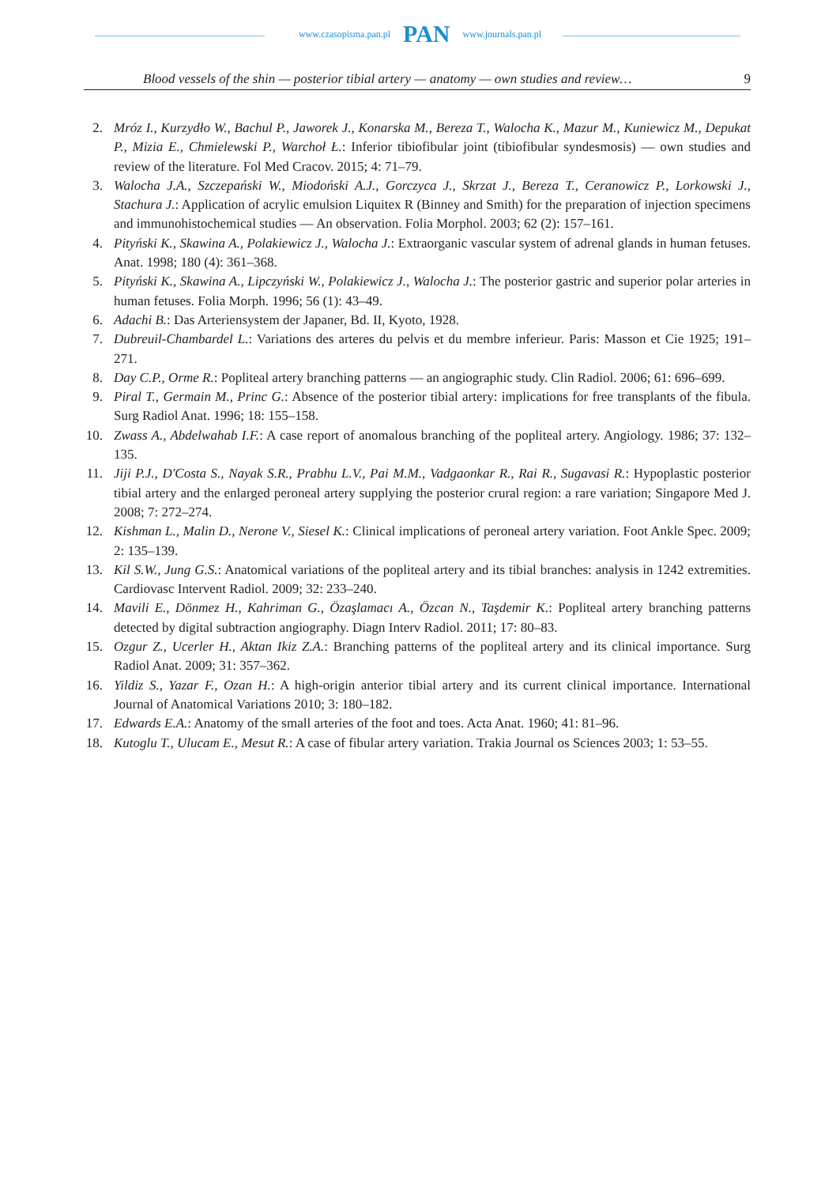www.czasopisma.pan.pl PAN www.journals.pan.pl
Blood vessels of the shin — posterior tibial artery — anatomy — own studies and review… 9
2. Mróz I., Kurzydło W., Bachul P., Jaworek J., Konarska M., Bereza T., Walocha K., Mazur M., Kuniewicz M., Depukat P., Mizia E., Chmielewski P., Warchoł Ł.: Inferior tibiofibular joint (tibiofibular syndesmosis) — own studies and review of the literature. Fol Med Cracov. 2015; 4: 71–79.
3. Walocha J.A., Szczepański W., Miodoński A.J., Gorczyca J., Skrzat J., Bereza T., Ceranowicz P., Lorkowski J., Stachura J.: Application of acrylic emulsion Liquitex R (Binney and Smith) for the preparation of injection specimens and immunohistochemical studies — An observation. Folia Morphol. 2003; 62 (2): 157–161.
4. Pityński K., Skawina A., Polakiewicz J., Walocha J.: Extraorganic vascular system of adrenal glands in human fetuses. Anat. 1998; 180 (4): 361–368.
5. Pityński K., Skawina A., Lipczyński W., Polakiewicz J., Walocha J.: The posterior gastric and superior polar arteries in human fetuses. Folia Morph. 1996; 56 (1): 43–49.
6. Adachi B.: Das Arteriensystem der Japaner, Bd. II, Kyoto, 1928.
7. Dubreuil-Chambardel L.: Variations des arteres du pelvis et du membre inferieur. Paris: Masson et Cie 1925; 191–271.
8. Day C.P., Orme R.: Popliteal artery branching patterns — an angiographic study. Clin Radiol. 2006; 61: 696–699.
9. Piral T., Germain M., Princ G.: Absence of the posterior tibial artery: implications for free transplants of the fibula. Surg Radiol Anat. 1996; 18: 155–158.
10. Zwass A., Abdelwahab I.F.: A case report of anomalous branching of the popliteal artery. Angiology. 1986; 37: 132–135.
11. Jiji P.J., D'Costa S., Nayak S.R., Prabhu L.V., Pai M.M., Vadgaonkar R., Rai R., Sugavasi R.: Hypoplastic posterior tibial artery and the enlarged peroneal artery supplying the posterior crural region: a rare variation; Singapore Med J. 2008; 7: 272–274.
12. Kishman L., Malin D., Nerone V., Siesel K.: Clinical implications of peroneal artery variation. Foot Ankle Spec. 2009; 2: 135–139.
13. Kil S.W., Jung G.S.: Anatomical variations of the popliteal artery and its tibial branches: analysis in 1242 extremities. Cardiovasc Intervent Radiol. 2009; 32: 233–240.
14. Mavili E., Dönmez H., Kahriman G., Özaşlamacı A., Özcan N., Taşdemir K.: Popliteal artery branching patterns detected by digital subtraction angiography. Diagn Interv Radiol. 2011; 17: 80–83.
15. Ozgur Z., Ucerler H., Aktan Ikiz Z.A.: Branching patterns of the popliteal artery and its clinical importance. Surg Radiol Anat. 2009; 31: 357–362.
16. Yildiz S., Yazar F., Ozan H.: A high-origin anterior tibial artery and its current clinical importance. International Journal of Anatomical Variations 2010; 3: 180–182.
17. Edwards E.A.: Anatomy of the small arteries of the foot and toes. Acta Anat. 1960; 41: 81–96.
18. Kutoglu T., Ulucam E., Mesut R.: A case of fibular artery variation. Trakia Journal os Sciences 2003; 1: 53–55.